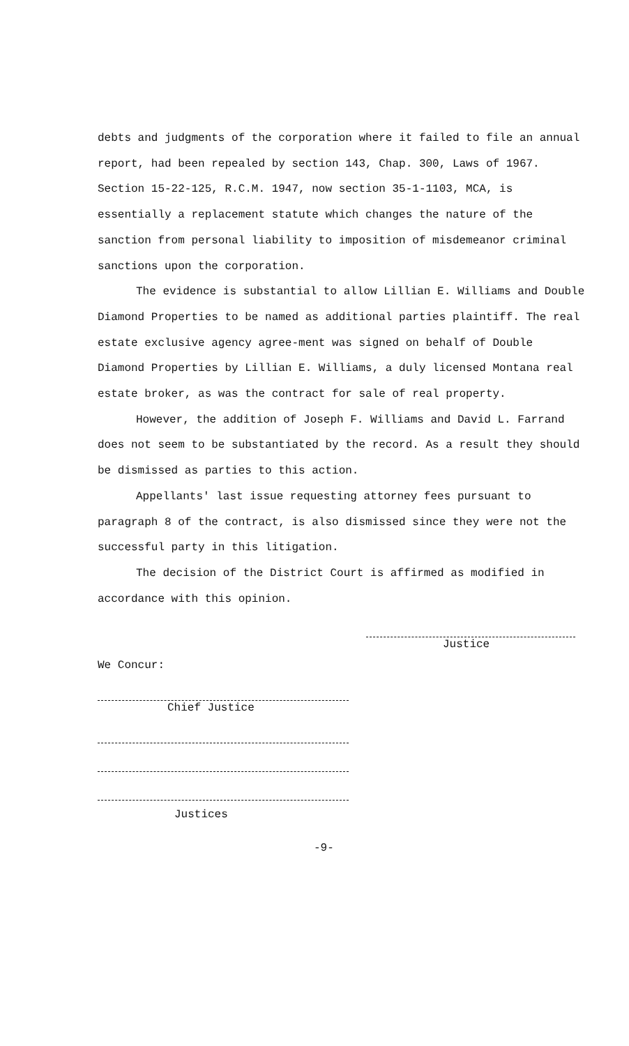debts and judgments of the corporation where it failed to file an annual report, had been repealed by section 143, Chap. 300, Laws of 1967. Section 15-22-125, R.C.M. 1947, now section 35-1-1103, MCA, is essentially a replacement statute which changes the nature of the sanction from personal liability to imposition of misdemeanor criminal sanctions upon the corporation.
The evidence is substantial to allow Lillian E. Williams and Double Diamond Properties to be named as additional parties plaintiff. The real estate exclusive agency agree-ment was signed on behalf of Double Diamond Properties by Lillian E. Williams, a duly licensed Montana real estate broker, as was the contract for sale of real property.
However, the addition of Joseph F. Williams and David L. Farrand does not seem to be substantiated by the record. As a result they should be dismissed as parties to this action.
Appellants' last issue requesting attorney fees pursuant to paragraph 8 of the contract, is also dismissed since they were not the successful party in this litigation.
The decision of the District Court is affirmed as modified in accordance with this opinion.
Justice
We Concur:
Chief Justice
Justices
-9-